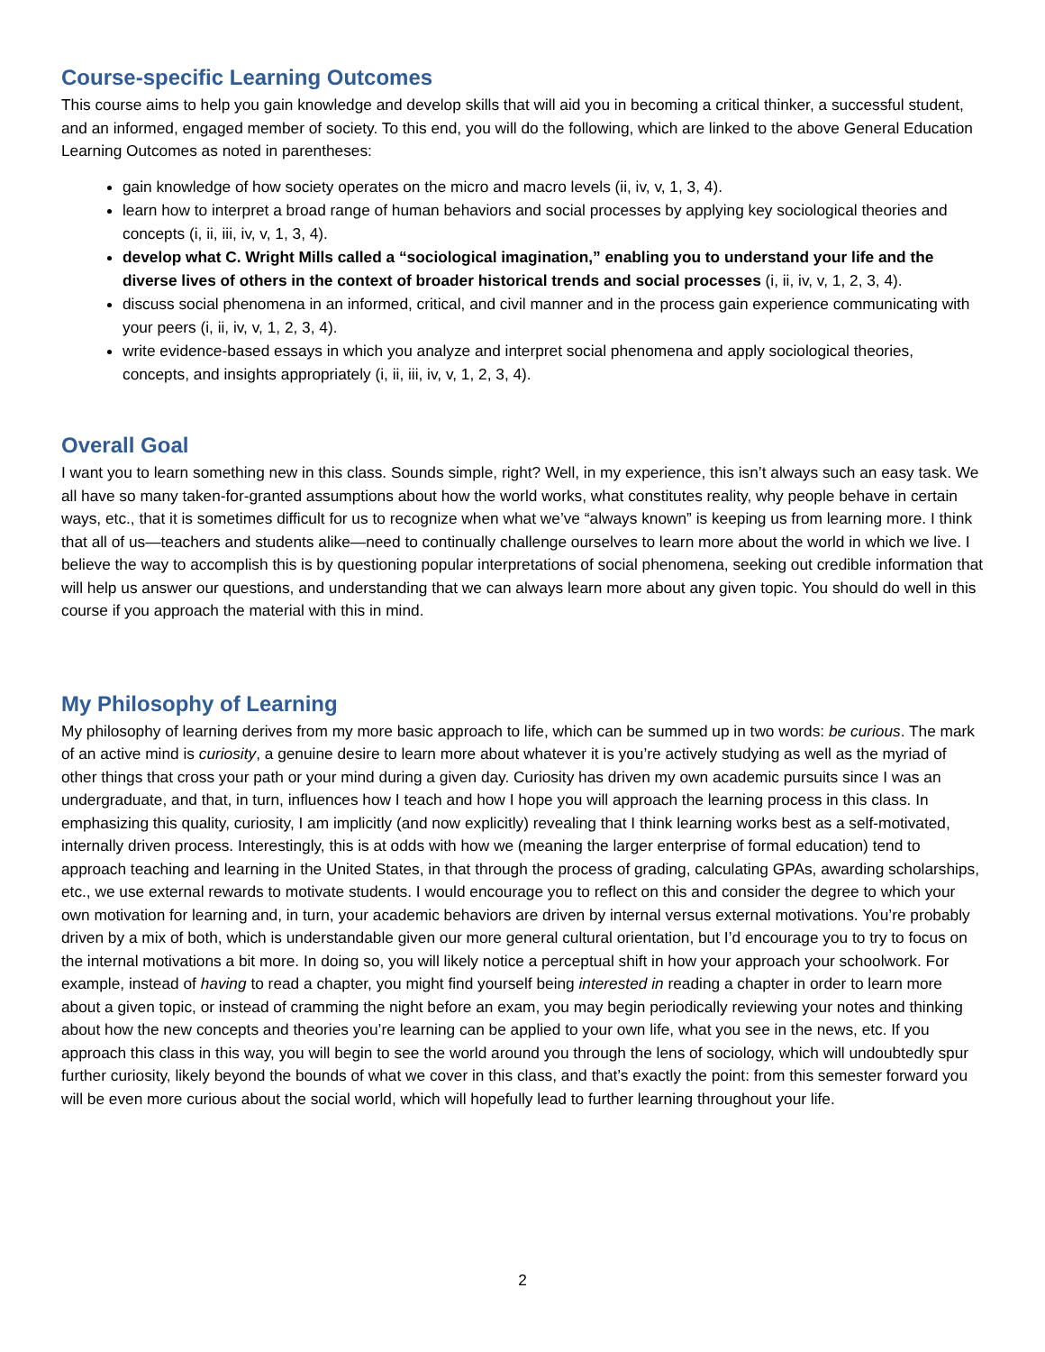Course-specific Learning Outcomes
This course aims to help you gain knowledge and develop skills that will aid you in becoming a critical thinker, a successful student, and an informed, engaged member of society. To this end, you will do the following, which are linked to the above General Education Learning Outcomes as noted in parentheses:
gain knowledge of how society operates on the micro and macro levels (ii, iv, v, 1, 3, 4).
learn how to interpret a broad range of human behaviors and social processes by applying key sociological theories and concepts (i, ii, iii, iv, v, 1, 3, 4).
develop what C. Wright Mills called a “sociological imagination,” enabling you to understand your life and the diverse lives of others in the context of broader historical trends and social processes (i, ii, iv, v, 1, 2, 3, 4).
discuss social phenomena in an informed, critical, and civil manner and in the process gain experience communicating with your peers (i, ii, iv, v, 1, 2, 3, 4).
write evidence-based essays in which you analyze and interpret social phenomena and apply sociological theories, concepts, and insights appropriately (i, ii, iii, iv, v, 1, 2, 3, 4).
Overall Goal
I want you to learn something new in this class. Sounds simple, right? Well, in my experience, this isn’t always such an easy task. We all have so many taken-for-granted assumptions about how the world works, what constitutes reality, why people behave in certain ways, etc., that it is sometimes difficult for us to recognize when what we’ve “always known” is keeping us from learning more. I think that all of us—teachers and students alike—need to continually challenge ourselves to learn more about the world in which we live. I believe the way to accomplish this is by questioning popular interpretations of social phenomena, seeking out credible information that will help us answer our questions, and understanding that we can always learn more about any given topic. You should do well in this course if you approach the material with this in mind.
My Philosophy of Learning
My philosophy of learning derives from my more basic approach to life, which can be summed up in two words: be curious. The mark of an active mind is curiosity, a genuine desire to learn more about whatever it is you’re actively studying as well as the myriad of other things that cross your path or your mind during a given day. Curiosity has driven my own academic pursuits since I was an undergraduate, and that, in turn, influences how I teach and how I hope you will approach the learning process in this class. In emphasizing this quality, curiosity, I am implicitly (and now explicitly) revealing that I think learning works best as a self-motivated, internally driven process. Interestingly, this is at odds with how we (meaning the larger enterprise of formal education) tend to approach teaching and learning in the United States, in that through the process of grading, calculating GPAs, awarding scholarships, etc., we use external rewards to motivate students. I would encourage you to reflect on this and consider the degree to which your own motivation for learning and, in turn, your academic behaviors are driven by internal versus external motivations. You’re probably driven by a mix of both, which is understandable given our more general cultural orientation, but I’d encourage you to try to focus on the internal motivations a bit more. In doing so, you will likely notice a perceptual shift in how your approach your schoolwork. For example, instead of having to read a chapter, you might find yourself being interested in reading a chapter in order to learn more about a given topic, or instead of cramming the night before an exam, you may begin periodically reviewing your notes and thinking about how the new concepts and theories you’re learning can be applied to your own life, what you see in the news, etc. If you approach this class in this way, you will begin to see the world around you through the lens of sociology, which will undoubtedly spur further curiosity, likely beyond the bounds of what we cover in this class, and that’s exactly the point: from this semester forward you will be even more curious about the social world, which will hopefully lead to further learning throughout your life.
2